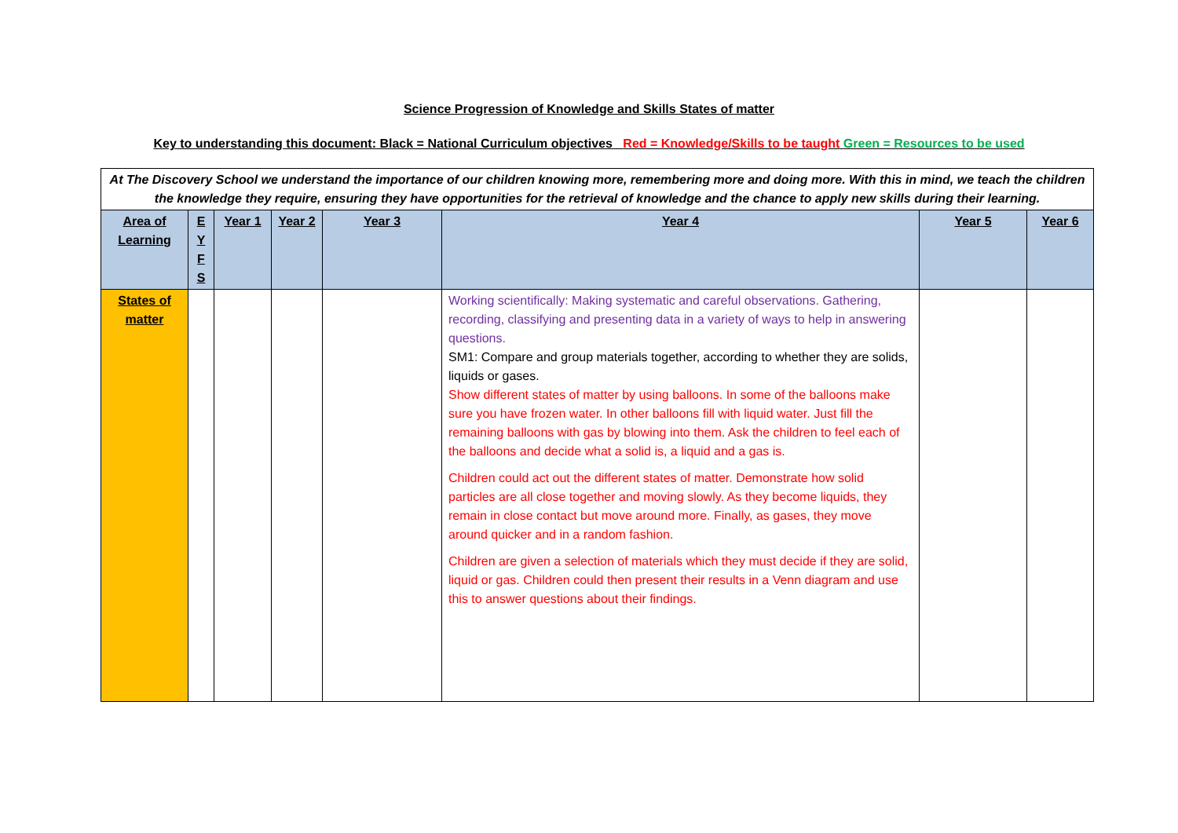Science Progression of Knowledge and Skills States of matter
Key to understanding this document: Black = National Curriculum objectives Red = Knowledge/Skills to be taught Green = Resources to be used
| At The Discovery School we understand the importance of our children knowing more, remembering more and doing more. With this in mind, we teach the children the knowledge they require, ensuring they have opportunities for the retrieval of knowledge and the chance to apply new skills during their learning. | | | | | | | |
| Area of Learning | E Y F S | Year 1 | Year 2 | Year 3 | Year 4 | Year 5 | Year 6 |
| States of matter | | | | | Working scientifically: Making systematic and careful observations. Gathering, recording, classifying and presenting data in a variety of ways to help in answering questions. SM1: Compare and group materials together, according to whether they are solids, liquids or gases. Show different states of matter by using balloons. In some of the balloons make sure you have frozen water. In other balloons fill with liquid water. Just fill the remaining balloons with gas by blowing into them. Ask the children to feel each of the balloons and decide what a solid is, a liquid and a gas is. Children could act out the different states of matter. Demonstrate how solid particles are all close together and moving slowly. As they become liquids, they remain in close contact but move around more. Finally, as gases, they move around quicker and in a random fashion. Children are given a selection of materials which they must decide if they are solid, liquid or gas. Children could then present their results in a Venn diagram and use this to answer questions about their findings. | | |